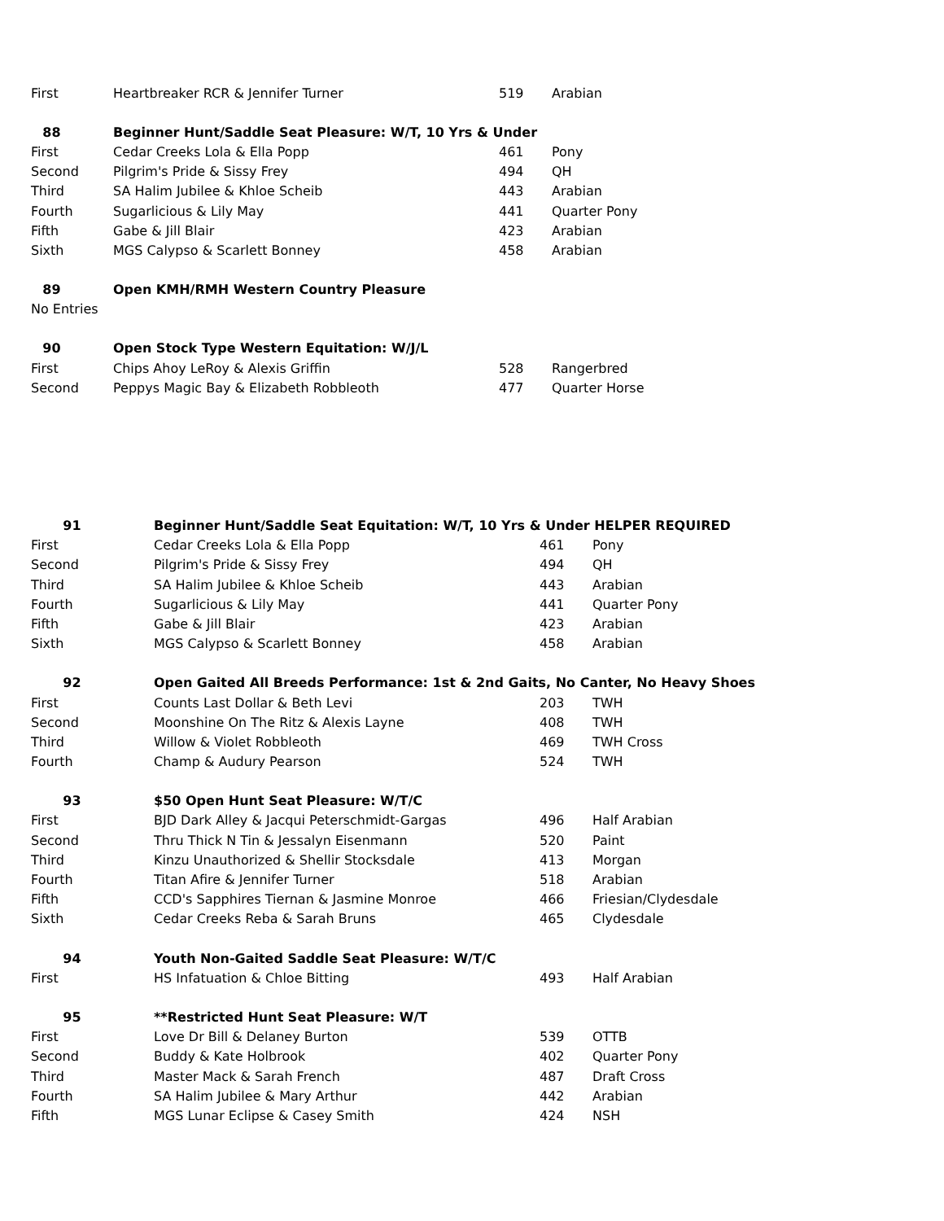| First | Heartbreaker RCR & Jennifer Turner | 519 | Arabian |
| 88 | Beginner Hunt/Saddle Seat Pleasure: W/T, 10 Yrs & Under | | |
| First | Cedar Creeks Lola & Ella Popp | 461 | Pony |
| Second | Pilgrim's Pride & Sissy Frey | 494 | QH |
| Third | SA Halim Jubilee & Khloe Scheib | 443 | Arabian |
| Fourth | Sugarlicious & Lily May | 441 | Quarter Pony |
| Fifth | Gabe & Jill Blair | 423 | Arabian |
| Sixth | MGS Calypso & Scarlett Bonney | 458 | Arabian |
| 89 | Open KMH/RMH Western Country Pleasure | | |
| No Entries | | | |
| 90 | Open Stock Type Western Equitation: W/J/L | | |
| First | Chips Ahoy LeRoy & Alexis Griffin | 528 | Rangerbred |
| Second | Peppys Magic Bay & Elizabeth Robbleoth | 477 | Quarter Horse |
| 91 | Beginner Hunt/Saddle Seat Equitation: W/T, 10 Yrs & Under HELPER REQUIRED | | |
| --- | --- | --- | --- |
| First | Cedar Creeks Lola & Ella Popp | 461 | Pony |
| Second | Pilgrim's Pride & Sissy Frey | 494 | QH |
| Third | SA Halim Jubilee & Khloe Scheib | 443 | Arabian |
| Fourth | Sugarlicious & Lily May | 441 | Quarter Pony |
| Fifth | Gabe & Jill Blair | 423 | Arabian |
| Sixth | MGS Calypso & Scarlett Bonney | 458 | Arabian |
| 92 | Open Gaited All Breeds Performance: 1st & 2nd Gaits, No Canter, No Heavy Shoes | | |
| First | Counts Last Dollar & Beth Levi | 203 | TWH |
| Second | Moonshine On The Ritz & Alexis Layne | 408 | TWH |
| Third | Willow & Violet Robbleoth | 469 | TWH Cross |
| Fourth | Champ & Audury Pearson | 524 | TWH |
| 93 | $50 Open Hunt Seat Pleasure: W/T/C | | |
| First | BJD Dark Alley & Jacqui Peterschmidt-Gargas | 496 | Half Arabian |
| Second | Thru Thick N Tin & Jessalyn Eisenmann | 520 | Paint |
| Third | Kinzu Unauthorized & Shellir Stocksdale | 413 | Morgan |
| Fourth | Titan Afire & Jennifer Turner | 518 | Arabian |
| Fifth | CCD's Sapphires Tiernan & Jasmine Monroe | 466 | Friesian/Clydesdale |
| Sixth | Cedar Creeks Reba & Sarah Bruns | 465 | Clydesdale |
| 94 | Youth Non-Gaited Saddle Seat Pleasure: W/T/C | | |
| First | HS Infatuation & Chloe Bitting | 493 | Half Arabian |
| 95 | **Restricted Hunt Seat Pleasure: W/T | | |
| First | Love Dr Bill & Delaney Burton | 539 | OTTB |
| Second | Buddy & Kate Holbrook | 402 | Quarter Pony |
| Third | Master Mack & Sarah French | 487 | Draft Cross |
| Fourth | SA Halim Jubilee & Mary Arthur | 442 | Arabian |
| Fifth | MGS Lunar Eclipse & Casey Smith | 424 | NSH |